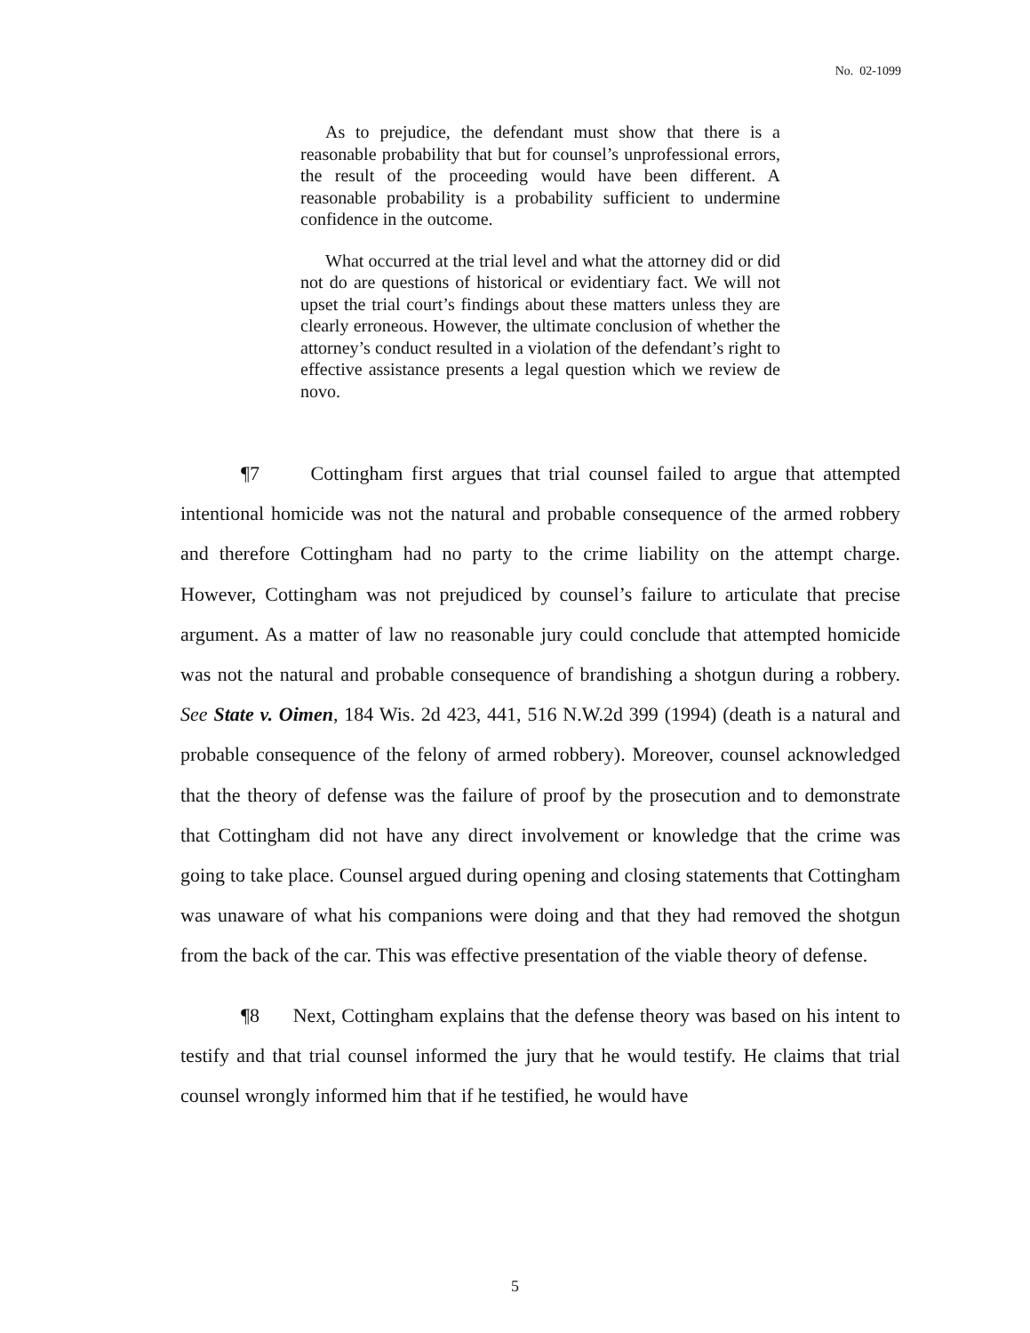No. 02-1099
As to prejudice, the defendant must show that there is a reasonable probability that but for counsel’s unprofessional errors, the result of the proceeding would have been different. A reasonable probability is a probability sufficient to undermine confidence in the outcome.
What occurred at the trial level and what the attorney did or did not do are questions of historical or evidentiary fact. We will not upset the trial court’s findings about these matters unless they are clearly erroneous. However, the ultimate conclusion of whether the attorney’s conduct resulted in a violation of the defendant’s right to effective assistance presents a legal question which we review de novo.
¶7 Cottingham first argues that trial counsel failed to argue that attempted intentional homicide was not the natural and probable consequence of the armed robbery and therefore Cottingham had no party to the crime liability on the attempt charge. However, Cottingham was not prejudiced by counsel’s failure to articulate that precise argument. As a matter of law no reasonable jury could conclude that attempted homicide was not the natural and probable consequence of brandishing a shotgun during a robbery. See State v. Oimen, 184 Wis. 2d 423, 441, 516 N.W.2d 399 (1994) (death is a natural and probable consequence of the felony of armed robbery). Moreover, counsel acknowledged that the theory of defense was the failure of proof by the prosecution and to demonstrate that Cottingham did not have any direct involvement or knowledge that the crime was going to take place. Counsel argued during opening and closing statements that Cottingham was unaware of what his companions were doing and that they had removed the shotgun from the back of the car. This was effective presentation of the viable theory of defense.
¶8 Next, Cottingham explains that the defense theory was based on his intent to testify and that trial counsel informed the jury that he would testify. He claims that trial counsel wrongly informed him that if he testified, he would have
5